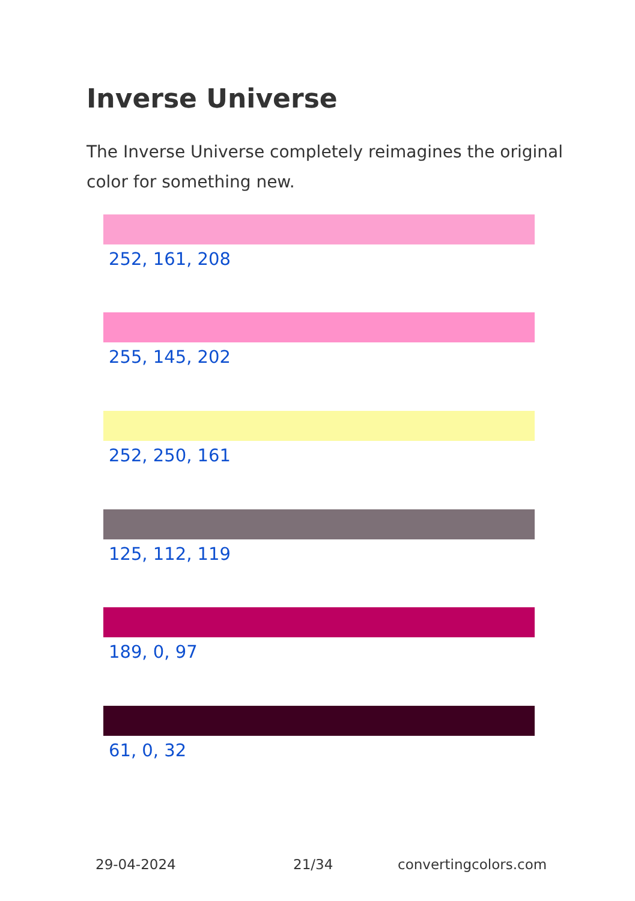Inverse Universe
The Inverse Universe completely reimagines the original color for something new.
252, 161, 208
255, 145, 202
252, 250, 161
125, 112, 119
189, 0, 97
61, 0, 32
29-04-2024 21/34 convertingcolors.com